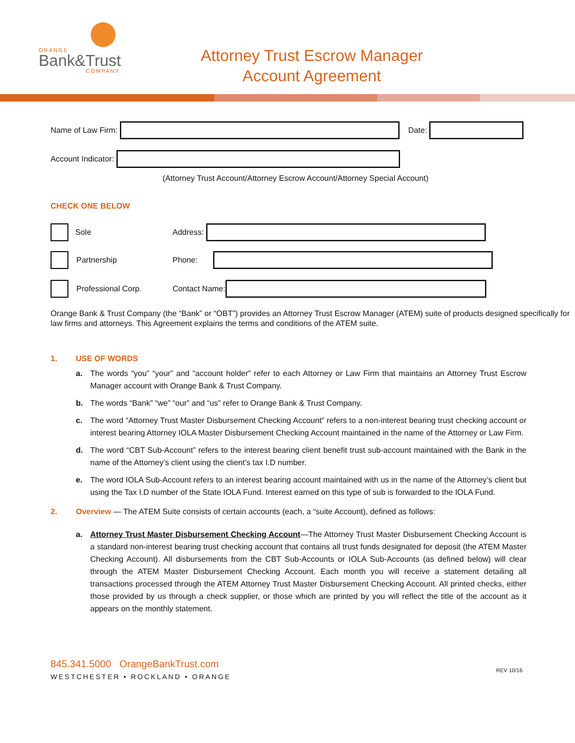ORANGE
Bank&Trust
COMPANY
Attorney Trust Escrow Manager
Account Agreement
Name of Law Firm:
Date:
Account Indicator:
(Attorney Trust Account/Attorney Escrow Account/Attorney Special Account)
CHECK ONE BELOW
Sole Address:
Partnership Phone:
Professional Corp. Contact Name:
Orange Bank & Trust Company (the “Bank” or “OBT”) provides an Attorney Trust Escrow Manager (ATEM) suite of products designed specifically for law firms and attorneys. This Agreement explains the terms and conditions of the ATEM suite.
1. USE OF WORDS
a. The words “you” “your” and “account holder” refer to each Attorney or Law Firm that maintains an Attorney Trust Escrow Manager account with Orange Bank & Trust Company.
b. The words “Bank” “we” “our” and “us” refer to Orange Bank & Trust Company.
c. The word “Attorney Trust Master Disbursement Checking Account” refers to a non-interest bearing trust checking account or interest bearing Attorney IOLA Master Disbursement Checking Account maintained in the name of the Attorney or Law Firm.
d. The word “CBT Sub-Account” refers to the interest bearing client benefit trust sub-account maintained with the Bank in the name of the Attorney’s client using the client’s tax I.D number.
e. The word IOLA Sub-Account refers to an interest bearing account maintained with us in the name of the Attorney’s client but using the Tax I.D number of the State IOLA Fund. Interest earned on this type of sub is forwarded to the IOLA Fund.
2. Overview — The ATEM Suite consists of certain accounts (each, a “suite Account), defined as follows:
a. Attorney Trust Master Disbursement Checking Account—The Attorney Trust Master Disbursement Checking Account is a standard non-interest bearing trust checking account that contains all trust funds designated for deposit (the ATEM Master Checking Account). All disbursements from the CBT Sub-Accounts or IOLA Sub-Accounts (as defined below) will clear through the ATEM Master Disbursement Checking Account. Each month you will receive a statement detailing all transactions processed through the ATEM Attorney Trust Master Disbursement Checking Account. All printed checks, either those provided by us through a check supplier, or those which are printed by you will reflect the title of the account as it appears on the monthly statement.
845.341.5000 OrangeBankTrust.com
WESTCHESTER • ROCKLAND • ORANGE
REV 10/16